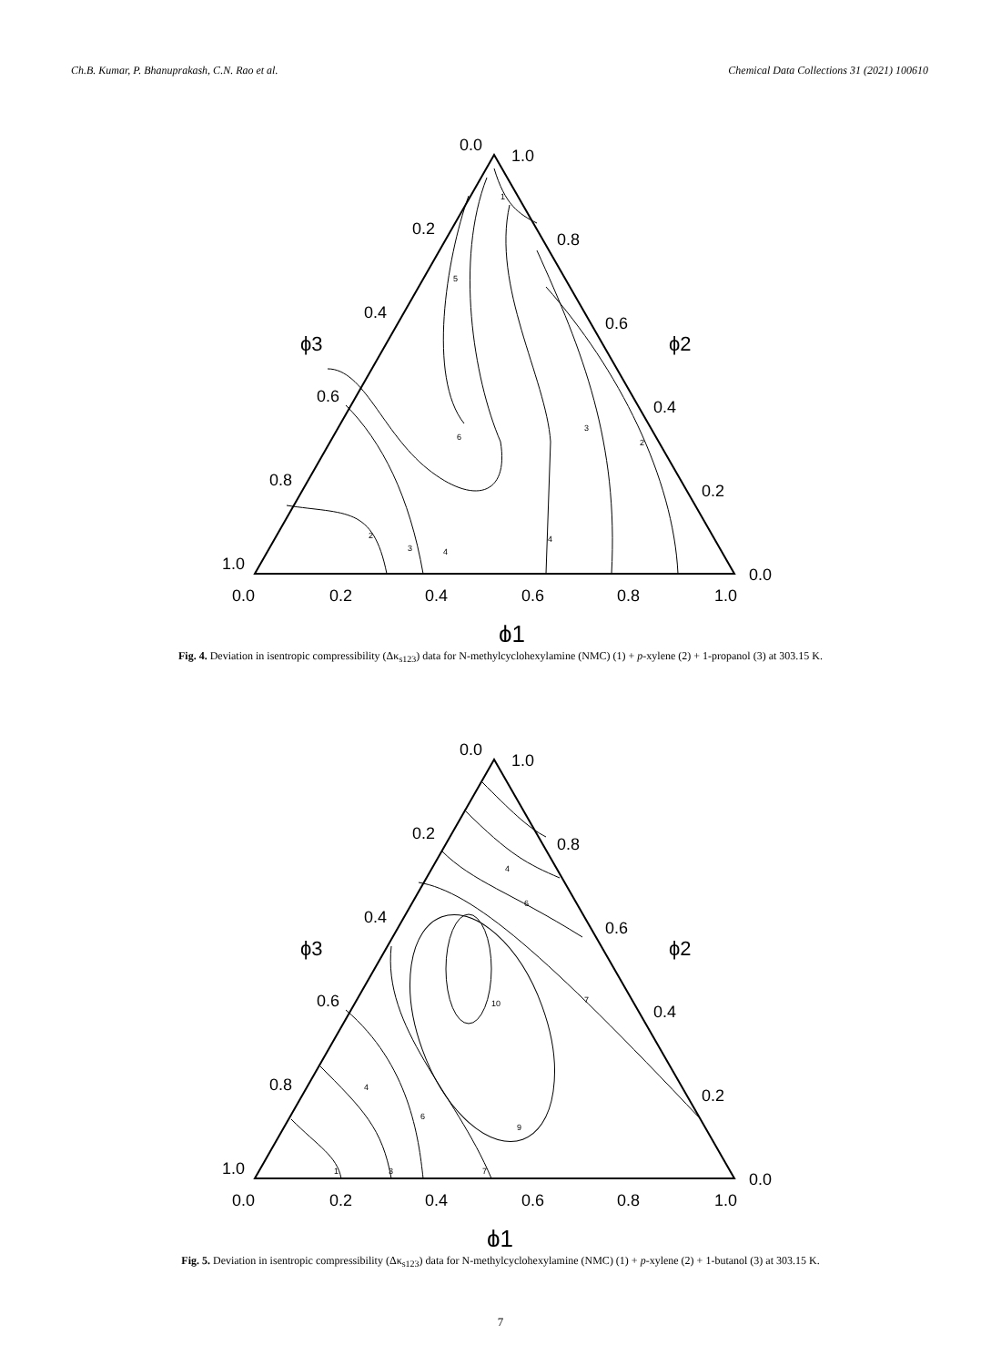Ch.B. Kumar, P. Bhanuprakash, C.N. Rao et al. Chemical Data Collections 31 (2021) 100610
0.0
1.0
0.2
0.8
0.4
0.6
0.6
0.4
0.8
0.2
1.0
0.0
0.0
0.2
0.4
0.6
0.8
1.0
ϕ3
ϕ2
ϕ1
1
5
6
3
2
2
3
4
4
Fig. 4. Deviation in isentropic compressibility (Δκ<sub>s123</sub>) data for N-methylcyclohexylamine (NMC) (1) + p-xylene (2) + 1-propanol (3) at 303.15 K.
0.0
1.0
0.2
0.8
0.4
0.6
0.6
0.4
0.8
0.2
1.0
0.0
0.0
0.2
0.4
0.6
0.8
1.0
ϕ3
ϕ2
ϕ1
4
6
7
10
9
4
6
1
3
7
Fig. 5. Deviation in isentropic compressibility (Δκ<sub>s123</sub>) data for N-methylcyclohexylamine (NMC) (1) + p-xylene (2) + 1-butanol (3) at 303.15 K.
7